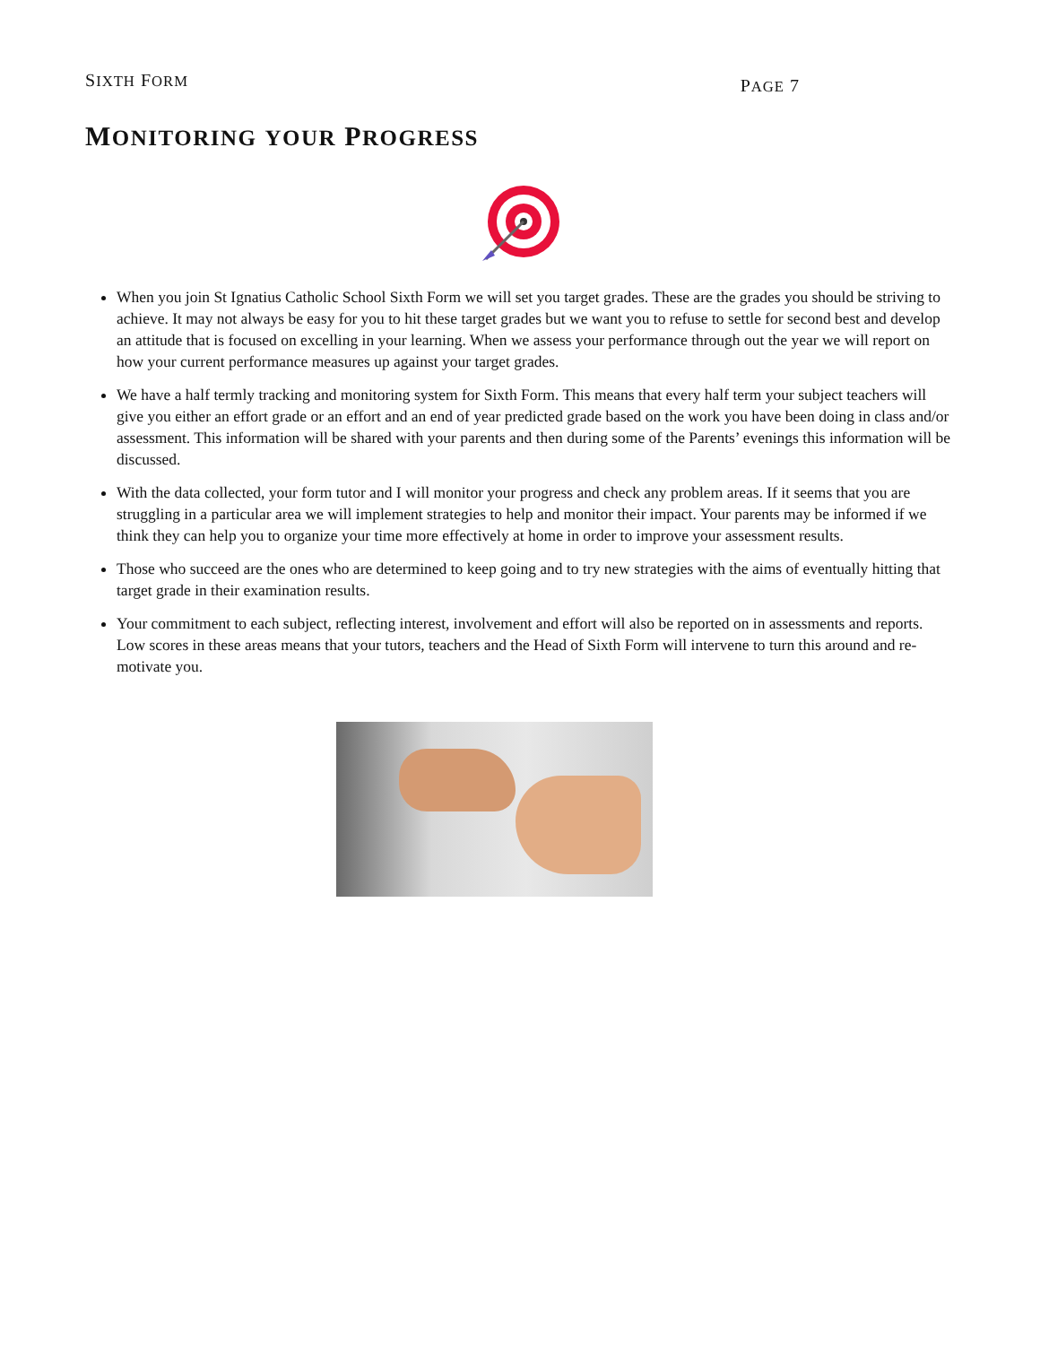SIXTH FORM PAGE 7
MONITORING YOUR PROGRESS
When you join St Ignatius Catholic School Sixth Form we will set you target grades. These are the grades you should be striving to achieve. It may not always be easy for you to hit these target grades but we want you to refuse to settle for second best and develop an attitude that is focused on excelling in your learning. When we assess your performance through out the year we will report on how your current performance measures up against your target grades.
We have a half termly tracking and monitoring system for Sixth Form. This means that every half term your subject teachers will give you either an effort grade or an effort and an end of year predicted grade based on the work you have been doing in class and/or assessment. This information will be shared with your parents and then during some of the Parents’ evenings this information will be discussed.
With the data collected, your form tutor and I will monitor your progress and check any problem areas. If it seems that you are struggling in a particular area we will implement strategies to help and monitor their impact. Your parents may be informed if we think they can help you to organize your time more effectively at home in order to improve your assessment results.
Those who succeed are the ones who are determined to keep going and to try new strategies with the aims of eventually hitting that target grade in their examination results.
Your commitment to each subject, reflecting interest, involvement and effort will also be reported on in assessments and reports. Low scores in these areas means that your tutors, teachers and the Head of Sixth Form will intervene to turn this around and re-motivate you.